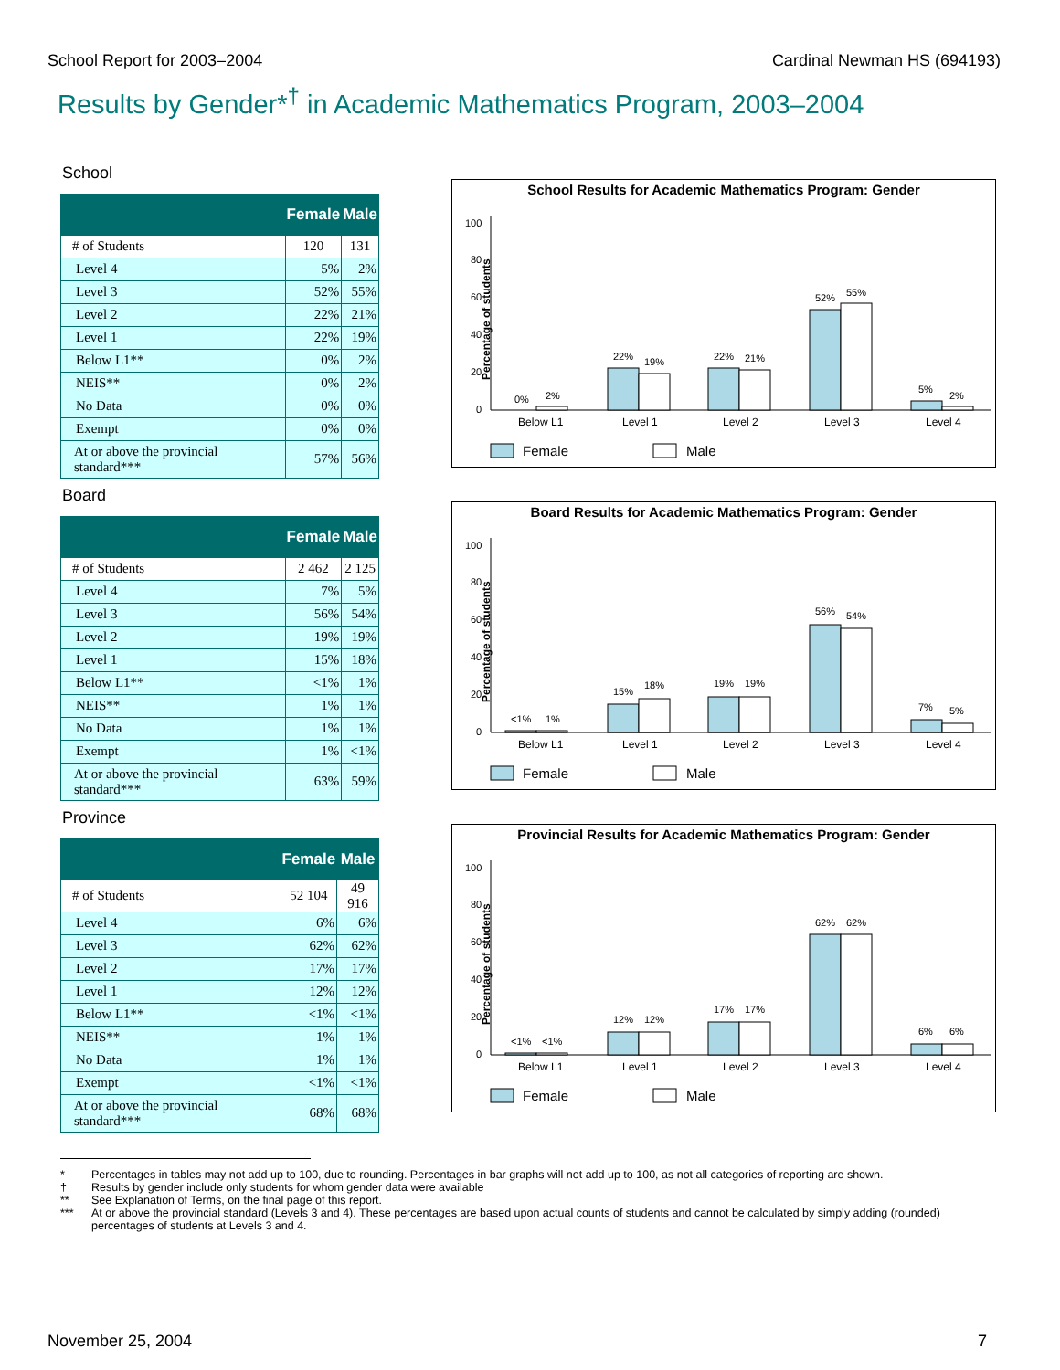School Report for 2003–2004 Cardinal Newman HS (694193)
Results by Gender*<sup>†</sup> in Academic Mathematics Program, 2003–2004
School
| | Female | Male |
| --- | --- | --- |
| # of Students | 120 | 131 |
| Level 4 | 5% | 2% |
| Level 3 | 52% | 55% |
| Level 2 | 22% | 21% |
| Level 1 | 22% | 19% |
| Below L1** | 0% | 2% |
| NEIS** | 0% | 2% |
| No Data | 0% | 0% |
| Exempt | 0% | 0% |
| At or above the provincial standard*** | 57% | 56% |
School Results for Academic Mathematics Program: Gender
Percentage of students
0
20
40
60
80
100
0%
2%
22%
19%
22%
21%
52%
55%
5%
2%
Below L1
Level 1
Level 2
Level 3
Level 4
Female
Male
Board
| | Female | Male |
| --- | --- | --- |
| # of Students | 2 462 | 2 125 |
| Level 4 | 7% | 5% |
| Level 3 | 56% | 54% |
| Level 2 | 19% | 19% |
| Level 1 | 15% | 18% |
| Below L1** | <1% | 1% |
| NEIS** | 1% | 1% |
| No Data | 1% | 1% |
| Exempt | 1% | <1% |
| At or above the provincial standard*** | 63% | 59% |
Board Results for Academic Mathematics Program: Gender
Percentage of students
0
20
40
60
80
100
<1%
1%
15%
18%
19%
19%
56%
54%
7%
5%
Below L1
Level 1
Level 2
Level 3
Level 4
Female
Male
Province
| | Female | Male |
| --- | --- | --- |
| # of Students | 52 104 | 49 916 |
| Level 4 | 6% | 6% |
| Level 3 | 62% | 62% |
| Level 2 | 17% | 17% |
| Level 1 | 12% | 12% |
| Below L1** | <1% | <1% |
| NEIS** | 1% | 1% |
| No Data | 1% | 1% |
| Exempt | <1% | <1% |
| At or above the provincial standard*** | 68% | 68% |
Provincial Results for Academic Mathematics Program: Gender
Percentage of students
0
20
40
60
80
100
<1%
<1%
12%
12%
17%
17%
62%
62%
6%
6%
Below L1
Level 1
Level 2
Level 3
Level 4
Female
Male
* Percentages in tables may not add up to 100, due to rounding. Percentages in bar graphs will not add up to 100, as not all categories of reporting are shown.
† Results by gender include only students for whom gender data were available
** See Explanation of Terms, on the final page of this report.
*** At or above the provincial standard (Levels 3 and 4). These percentages are based upon actual counts of students and cannot be calculated by simply adding (rounded) percentages of students at Levels 3 and 4.
November 25, 2004 7